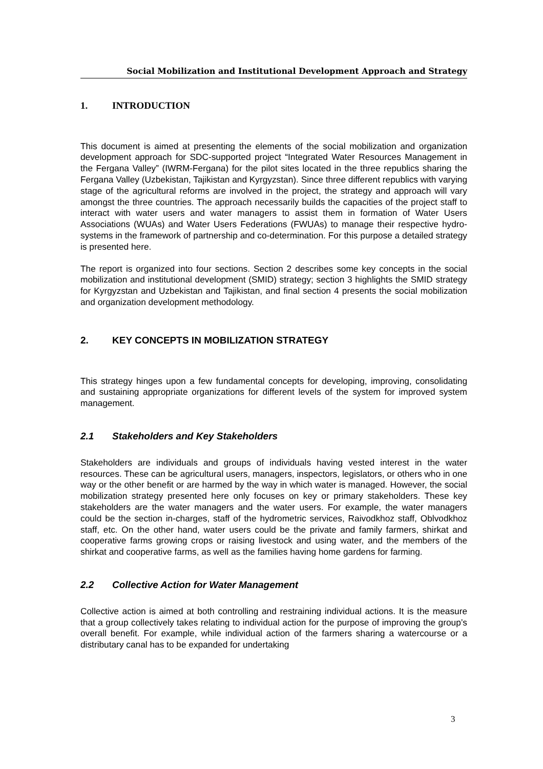Social Mobilization and Institutional Development Approach and Strategy
1. INTRODUCTION
This document is aimed at presenting the elements of the social mobilization and organization development approach for SDC-supported project “Integrated Water Resources Management in the Fergana Valley” (IWRM-Fergana) for the pilot sites located in the three republics sharing the Fergana Valley (Uzbekistan, Tajikistan and Kyrgyzstan). Since three different republics with varying stage of the agricultural reforms are involved in the project, the strategy and approach will vary amongst the three countries. The approach necessarily builds the capacities of the project staff to interact with water users and water managers to assist them in formation of Water Users Associations (WUAs) and Water Users Federations (FWUAs) to manage their respective hydro-systems in the framework of partnership and co-determination. For this purpose a detailed strategy is presented here.
The report is organized into four sections. Section 2 describes some key concepts in the social mobilization and institutional development (SMID) strategy; section 3 highlights the SMID strategy for Kyrgyzstan and Uzbekistan and Tajikistan, and final section 4 presents the social mobilization and organization development methodology.
2. KEY CONCEPTS IN MOBILIZATION STRATEGY
This strategy hinges upon a few fundamental concepts for developing, improving, consolidating and sustaining appropriate organizations for different levels of the system for improved system management.
2.1 Stakeholders and Key Stakeholders
Stakeholders are individuals and groups of individuals having vested interest in the water resources. These can be agricultural users, managers, inspectors, legislators, or others who in one way or the other benefit or are harmed by the way in which water is managed. However, the social mobilization strategy presented here only focuses on key or primary stakeholders. These key stakeholders are the water managers and the water users. For example, the water managers could be the section in-charges, staff of the hydrometric services, Raivodkhoz staff, Oblvodkhoz staff, etc. On the other hand, water users could be the private and family farmers, shirkat and cooperative farms growing crops or raising livestock and using water, and the members of the shirkat and cooperative farms, as well as the families having home gardens for farming.
2.2 Collective Action for Water Management
Collective action is aimed at both controlling and restraining individual actions. It is the measure that a group collectively takes relating to individual action for the purpose of improving the group’s overall benefit. For example, while individual action of the farmers sharing a watercourse or a distributary canal has to be expanded for undertaking
3